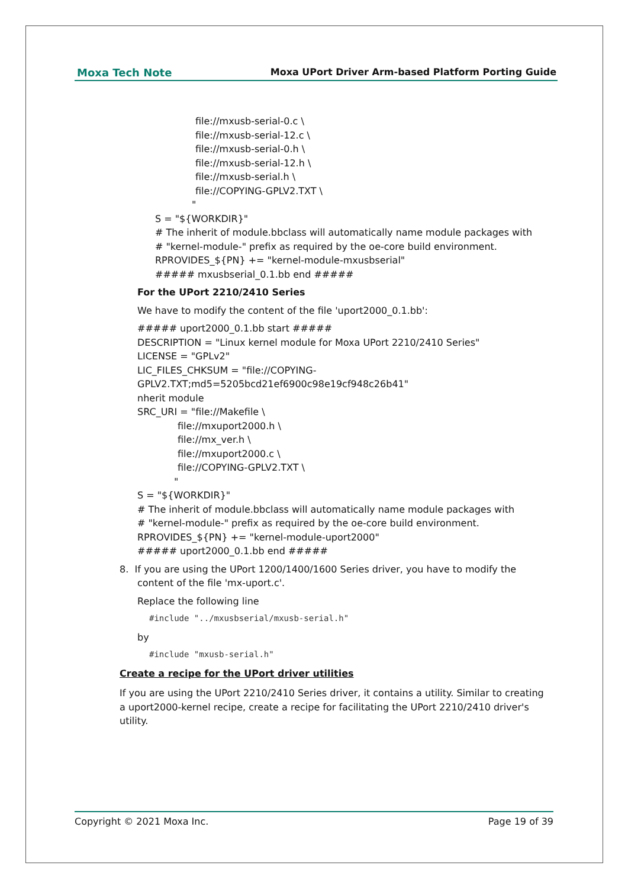Moxa Tech Note Moxa UPort Driver Arm-based Platform Porting Guide
file://mxusb-serial-0.c \
file://mxusb-serial-12.c \
file://mxusb-serial-0.h \
file://mxusb-serial-12.h \
file://mxusb-serial.h \
file://COPYING-GPLV2.TXT \
"
S = "${WORKDIR}"
# The inherit of module.bbclass will automatically name module packages with
# "kernel-module-" prefix as required by the oe-core build environment.
RPROVIDES_${PN} += "kernel-module-mxusbserial"
##### mxusbserial_0.1.bb end #####
For the UPort 2210/2410 Series
We have to modify the content of the file 'uport2000_0.1.bb':
##### uport2000_0.1.bb start #####
DESCRIPTION = "Linux kernel module for Moxa UPort 2210/2410 Series"
LICENSE = "GPLv2"
LIC_FILES_CHKSUM = "file://COPYING-
GPLV2.TXT;md5=5205bcd21ef6900c98e19cf948c26b41"
nherit module
SRC_URI = "file://Makefile \
file://mxuport2000.h \
file://mx_ver.h \
file://mxuport2000.c \
file://COPYING-GPLV2.TXT \
"
S = "${WORKDIR}"
# The inherit of module.bbclass will automatically name module packages with
# "kernel-module-" prefix as required by the oe-core build environment.
RPROVIDES_${PN} += "kernel-module-uport2000"
##### uport2000_0.1.bb end #####
8. If you are using the UPort 1200/1400/1600 Series driver, you have to modify the
content of the file 'mx-uport.c'.
Replace the following line
#include "../mxusbserial/mxusb-serial.h"
by
#include "mxusb-serial.h"
Create a recipe for the UPort driver utilities
If you are using the UPort 2210/2410 Series driver, it contains a utility. Similar to creating a uport2000-kernel recipe, create a recipe for facilitating the UPort 2210/2410 driver's utility.
Copyright © 2021 Moxa Inc. Page 19 of 39